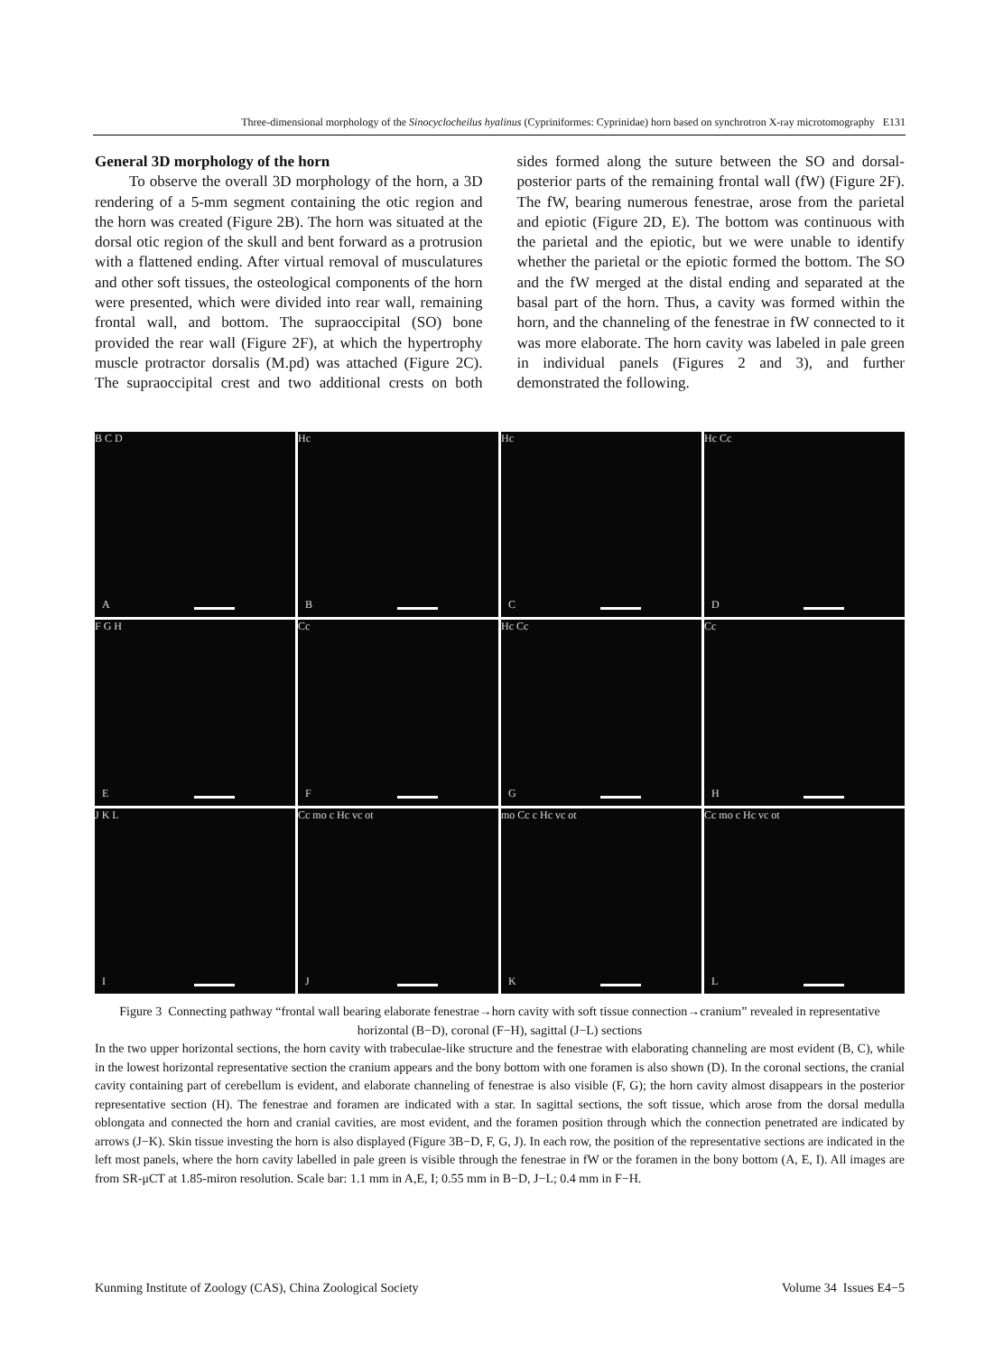Three-dimensional morphology of the Sinocyclocheilus hyalinus (Cypriniformes: Cyprinidae) horn based on synchrotron X-ray microtomography E131
General 3D morphology of the horn
To observe the overall 3D morphology of the horn, a 3D rendering of a 5-mm segment containing the otic region and the horn was created (Figure 2B). The horn was situated at the dorsal otic region of the skull and bent forward as a protrusion with a flattened ending. After virtual removal of musculatures and other soft tissues, the osteological components of the horn were presented, which were divided into rear wall, remaining frontal wall, and bottom. The supraoccipital (SO) bone provided the rear wall (Figure 2F), at which the hypertrophy muscle protractor dorsalis (M.pd) was attached (Figure 2C). The supraoccipital crest and two additional crests on both sides formed along the suture between the SO and dorsal-posterior parts of the remaining frontal wall (fW) (Figure 2F). The fW, bearing numerous fenestrae, arose from the parietal and epiotic (Figure 2D, E). The bottom was continuous with the parietal and the epiotic, but we were unable to identify whether the parietal or the epiotic formed the bottom. The SO and the fW merged at the distal ending and separated at the basal part of the horn. Thus, a cavity was formed within the horn, and the channeling of the fenestrae in fW connected to it was more elaborate. The horn cavity was labeled in pale green in individual panels (Figures 2 and 3), and further demonstrated the following.
B C D
A
Hc
B
Hc
C
Hc Cc
D
F G H
E
Cc
F
Hc Cc
G
Cc
H
J K L
I
Cc mo c Hc vc ot
J
mo Cc c Hc vc ot
K
Cc mo c Hc vc ot
L
Figure 3 Connecting pathway “frontal wall bearing elaborate fenestrae→horn cavity with soft tissue connection→cranium” revealed in representative horizontal (B−D), coronal (F−H), sagittal (J−L) sections
In the two upper horizontal sections, the horn cavity with trabeculae-like structure and the fenestrae with elaborating channeling are most evident (B, C), while in the lowest horizontal representative section the cranium appears and the bony bottom with one foramen is also shown (D). In the coronal sections, the cranial cavity containing part of cerebellum is evident, and elaborate channeling of fenestrae is also visible (F, G); the horn cavity almost disappears in the posterior representative section (H). The fenestrae and foramen are indicated with a star. In sagittal sections, the soft tissue, which arose from the dorsal medulla oblongata and connected the horn and cranial cavities, are most evident, and the foramen position through which the connection penetrated are indicated by arrows (J−K). Skin tissue investing the horn is also displayed (Figure 3B−D, F, G, J). In each row, the position of the representative sections are indicated in the left most panels, where the horn cavity labelled in pale green is visible through the fenestrae in fW or the foramen in the bony bottom (A, E, I). All images are from SR-μCT at 1.85-miron resolution. Scale bar: 1.1 mm in A,E, I; 0.55 mm in B−D, J−L; 0.4 mm in F−H.
Kunming Institute of Zoology (CAS), China Zoological Society Volume 34 Issues E4−5